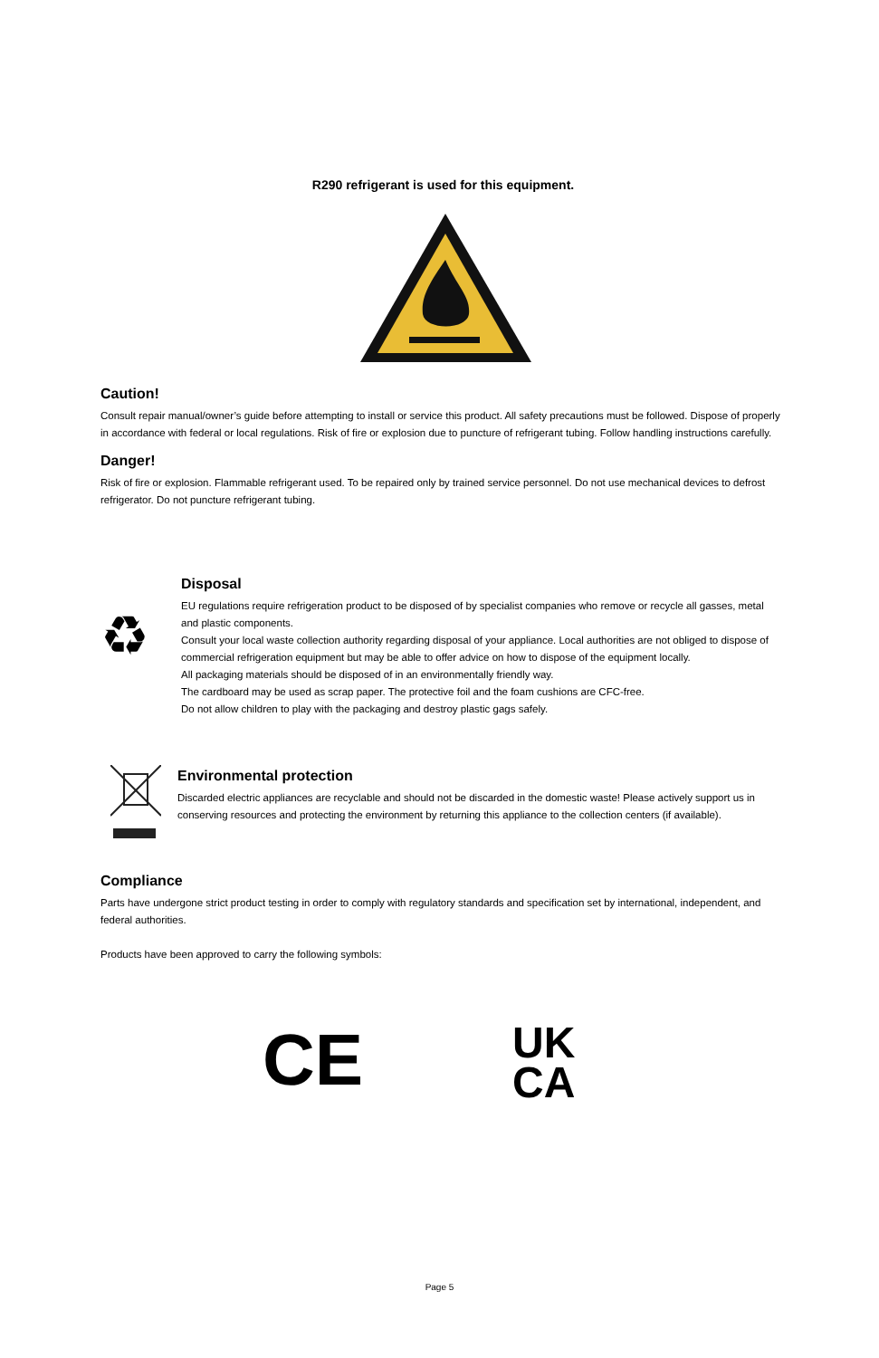R290 refrigerant is used for this equipment.
Caution!
Consult repair manual/owner’s guide before attempting to install or service this product. All safety precautions must be followed. Dispose of properly in accordance with federal or local regulations. Risk of fire or explosion due to puncture of refrigerant tubing. Follow handling instructions carefully.
Danger!
Risk of fire or explosion. Flammable refrigerant used. To be repaired only by trained service personnel. Do not use mechanical devices to defrost refrigerator. Do not puncture refrigerant tubing.
♻
Disposal
EU regulations require refrigeration product to be disposed of by specialist companies who remove or recycle all gasses, metal and plastic components.
Consult your local waste collection authority regarding disposal of your appliance. Local authorities are not obliged to dispose of commercial refrigeration equipment but may be able to offer advice on how to dispose of the equipment locally.
All packaging materials should be disposed of in an environmentally friendly way.
The cardboard may be used as scrap paper. The protective foil and the foam cushions are CFC-free.
Do not allow children to play with the packaging and destroy plastic gags safely.
Environmental protection
Discarded electric appliances are recyclable and should not be discarded in the domestic waste! Please actively support us in conserving resources and protecting the environment by returning this appliance to the collection centers (if available).
Compliance
Parts have undergone strict product testing in order to comply with regulatory standards and specification set by international, independent, and federal authorities.
Products have been approved to carry the following symbols:
CE
UK
CA
Page 5